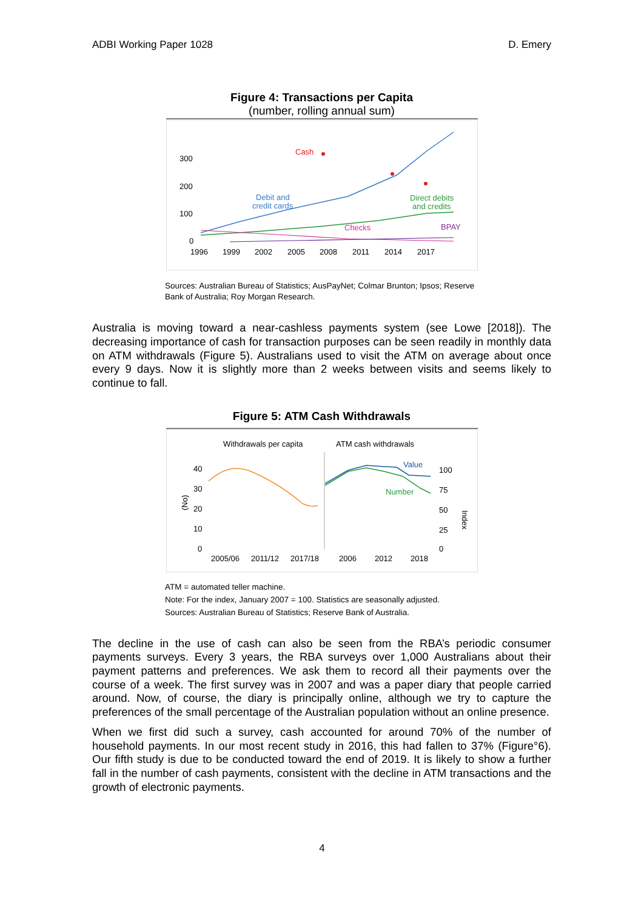ADBI Working Paper 1028 D. Emery
Figure 4: Transactions per Capita
(number, rolling annual sum)
300
200
100
0
1996
1999
2002
2005
2008
2011
2014
2017
Cash
Debit and
credit cards
Direct debits
and credits
Checks
BPAY
Sources: Australian Bureau of Statistics; AusPayNet; Colmar Brunton; Ipsos; Reserve Bank of Australia; Roy Morgan Research.
Australia is moving toward a near-cashless payments system (see Lowe [2018]). The decreasing importance of cash for transaction purposes can be seen readily in monthly data on ATM withdrawals (Figure 5). Australians used to visit the ATM on average about once every 9 days. Now it is slightly more than 2 weeks between visits and seems likely to continue to fall.
Figure 5: ATM Cash Withdrawals
Withdrawals per capita
ATM cash withdrawals
40
30
20
10
0
100
75
50
25
0
2005/06
2011/12
2017/18
2006
2012
2018
(No)
Index
Value
Number
ATM = automated teller machine.
Note: For the index, January 2007 = 100. Statistics are seasonally adjusted.
Sources: Australian Bureau of Statistics; Reserve Bank of Australia.
The decline in the use of cash can also be seen from the RBA’s periodic consumer payments surveys. Every 3 years, the RBA surveys over 1,000 Australians about their payment patterns and preferences. We ask them to record all their payments over the course of a week. The first survey was in 2007 and was a paper diary that people carried around. Now, of course, the diary is principally online, although we try to capture the preferences of the small percentage of the Australian population without an online presence.
When we first did such a survey, cash accounted for around 70% of the number of household payments. In our most recent study in 2016, this had fallen to 37% (Figure°6). Our fifth study is due to be conducted toward the end of 2019. It is likely to show a further fall in the number of cash payments, consistent with the decline in ATM transactions and the growth of electronic payments.
4